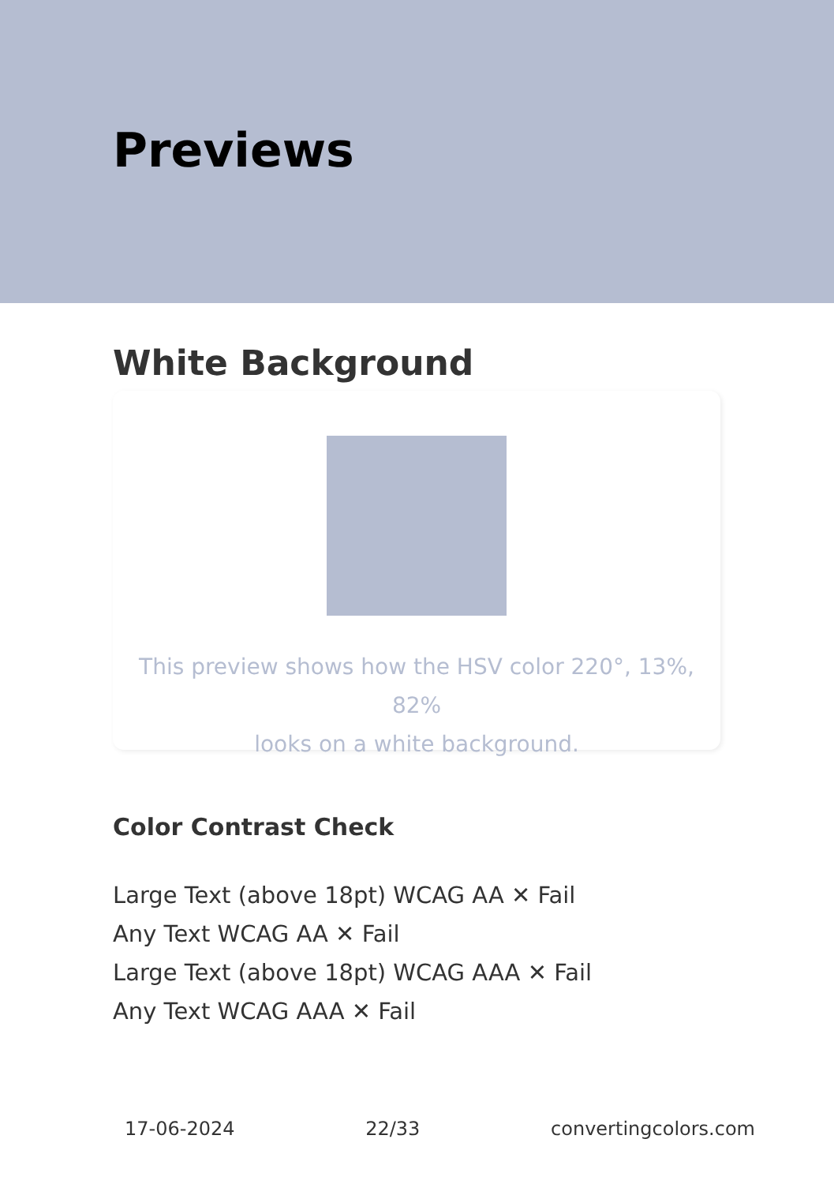Previews
White Background
This preview shows how the HSV color 220°, 13%, 82%
looks on a white background.
Color Contrast Check
Large Text (above 18pt) WCAG AA ✕ Fail
Any Text WCAG AA ✕ Fail
Large Text (above 18pt) WCAG AAA ✕ Fail
Any Text WCAG AAA ✕ Fail
17-06-2024 22/33 convertingcolors.com